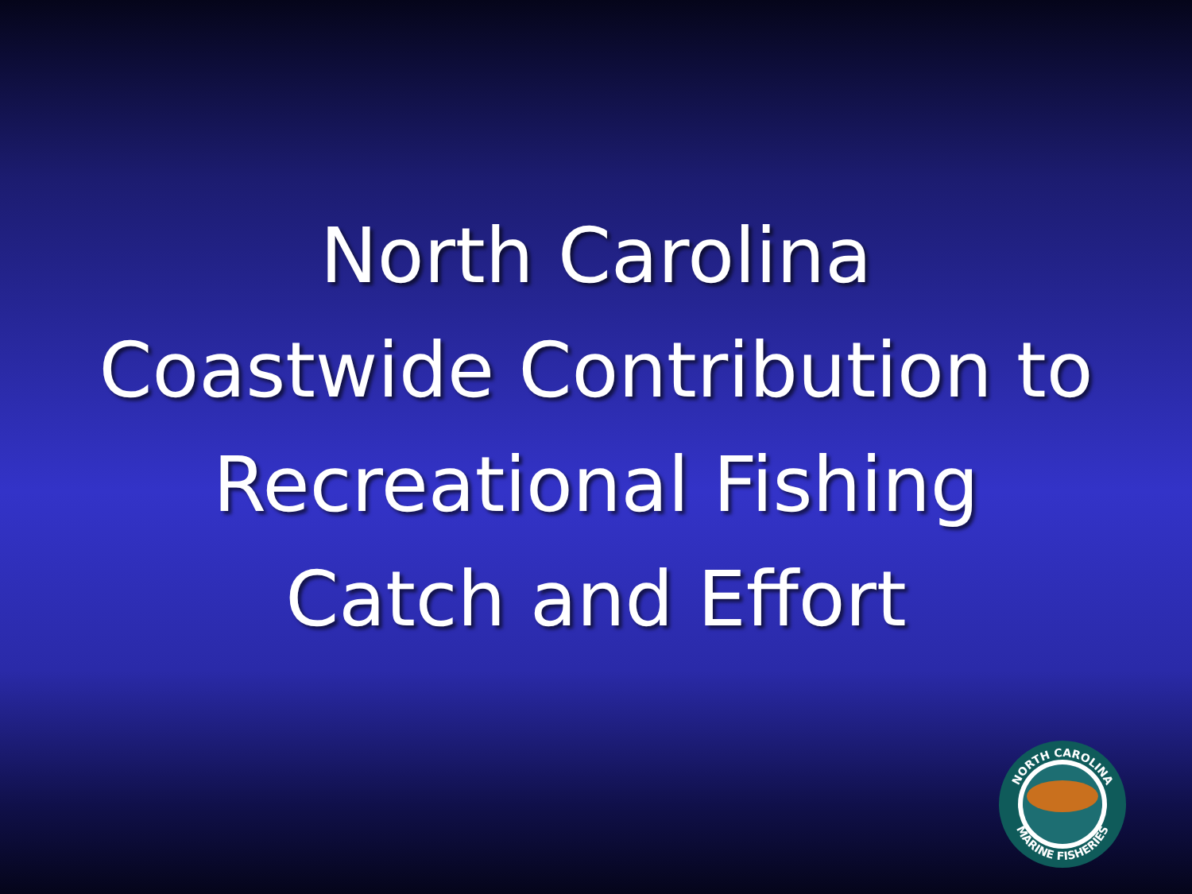North Carolina
Coastwide Contribution to
Recreational Fishing
Catch and Effort
NORTH CAROLINA
MARINE FISHERIES